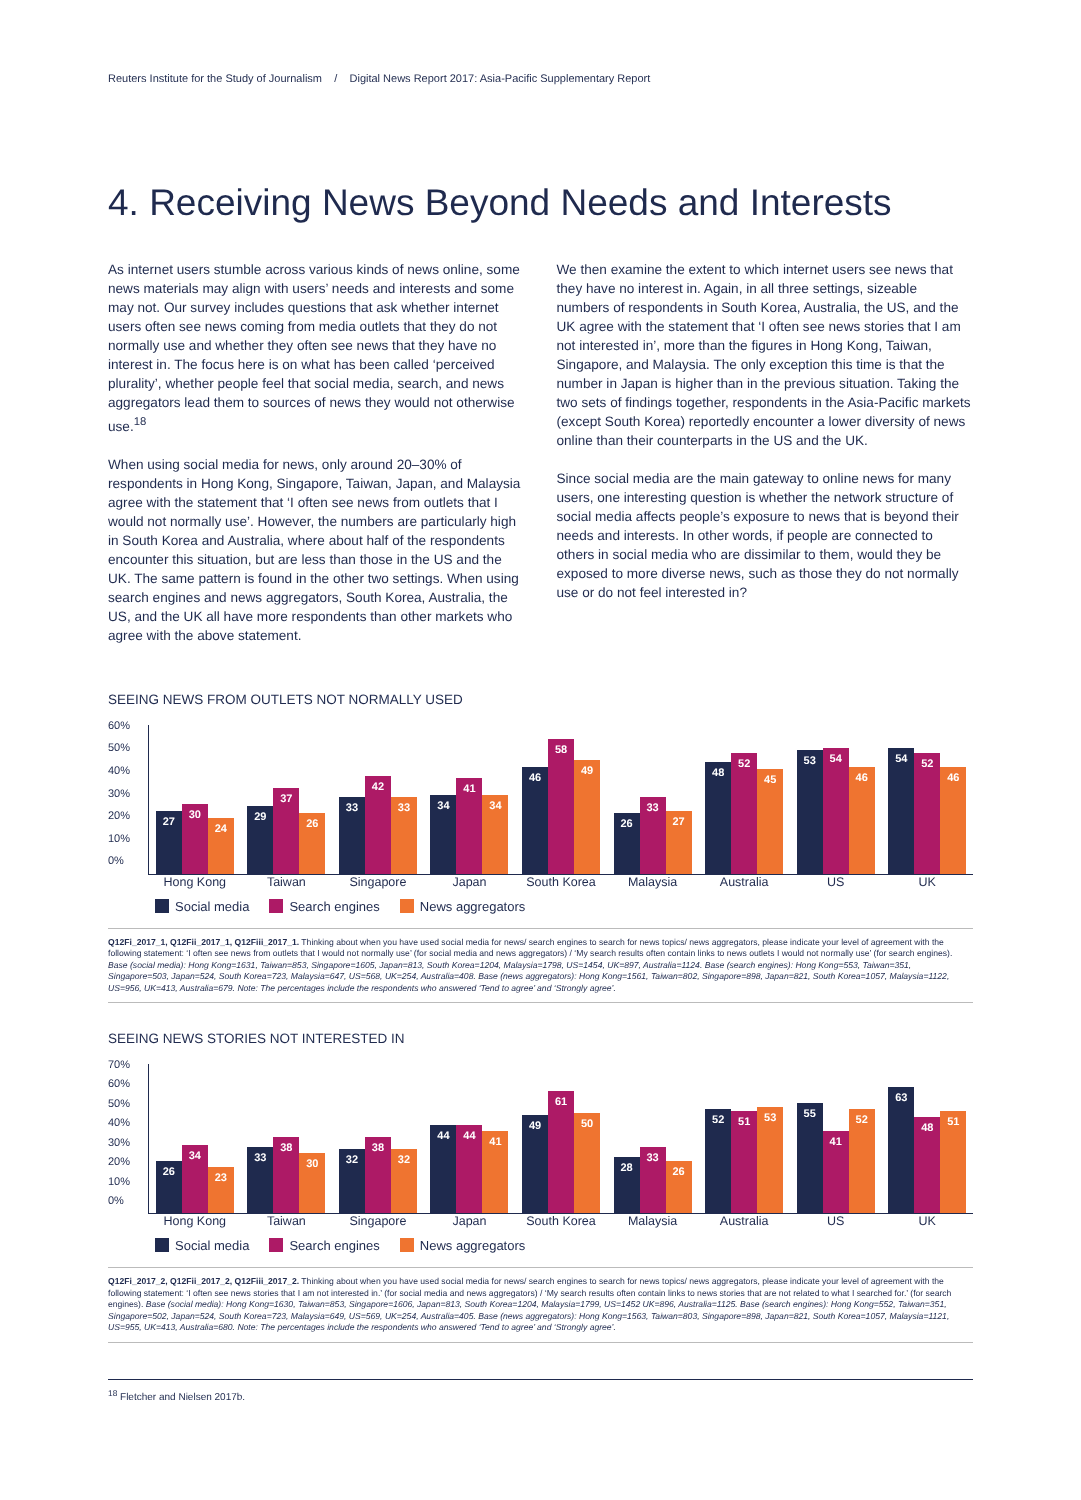Reuters Institute for the Study of Journalism / Digital News Report 2017: Asia-Pacific Supplementary Report
4. Receiving News Beyond Needs and Interests
As internet users stumble across various kinds of news online, some news materials may align with users’ needs and interests and some may not. Our survey includes questions that ask whether internet users often see news coming from media outlets that they do not normally use and whether they often see news that they have no interest in. The focus here is on what has been called ‘perceived plurality’, whether people feel that social media, search, and news aggregators lead them to sources of news they would not otherwise use.<sup>18</sup>
When using social media for news, only around 20–30% of respondents in Hong Kong, Singapore, Taiwan, Japan, and Malaysia agree with the statement that ‘I often see news from outlets that I would not normally use’. However, the numbers are particularly high in South Korea and Australia, where about half of the respondents encounter this situation, but are less than those in the US and the UK. The same pattern is found in the other two settings. When using search engines and news aggregators, South Korea, Australia, the US, and the UK all have more respondents than other markets who agree with the above statement.
We then examine the extent to which internet users see news that they have no interest in. Again, in all three settings, sizeable numbers of respondents in South Korea, Australia, the US, and the UK agree with the statement that ‘I often see news stories that I am not interested in’, more than the figures in Hong Kong, Taiwan, Singapore, and Malaysia. The only exception this time is that the number in Japan is higher than in the previous situation. Taking the two sets of findings together, respondents in the Asia-Pacific markets (except South Korea) reportedly encounter a lower diversity of news online than their counterparts in the US and the UK.
Since social media are the main gateway to online news for many users, one interesting question is whether the network structure of social media affects people’s exposure to news that is beyond their needs and interests. In other words, if people are connected to others in social media who are dissimilar to them, would they be exposed to more diverse news, such as those they do not normally use or do not feel interested in?
SEEING NEWS FROM OUTLETS NOT NORMALLY USED
60%
50%
40%
30%
20%
10%
0%
27
30
24
29
37
26
33
42
33
34
41
34
46
58
49
26
33
27
48
52
45
53
54
46
54
52
46
Hong Kong Taiwan Singapore Japan South Korea Malaysia Australia US UK
Social media Search engines News aggregators
Q12Fi_2017_1, Q12Fii_2017_1, Q12Fiii_2017_1. Thinking about when you have used social media for news/ search engines to search for news topics/ news aggregators, please indicate your level of agreement with the following statement: ‘I often see news from outlets that I would not normally use’ (for social media and news aggregators) / ‘My search results often contain links to news outlets I would not normally use’ (for search engines). Base (social media): Hong Kong=1631, Taiwan=853, Singapore=1605, Japan=813, South Korea=1204, Malaysia=1798, US=1454, UK=897, Australia=1124. Base (search engines): Hong Kong=553, Taiwan=351, Singapore=503, Japan=524, South Korea=723, Malaysia=647, US=568, UK=254, Australia=408. Base (news aggregators): Hong Kong=1561, Taiwan=802, Singapore=898, Japan=821, South Korea=1057, Malaysia=1122, US=956, UK=413, Australia=679. Note: The percentages include the respondents who answered ‘Tend to agree’ and ‘Strongly agree’.
SEEING NEWS STORIES NOT INTERESTED IN
70%
60%
50%
40%
30%
20%
10%
0%
26
34
23
33
38
30
32
38
32
44
44
41
49
61
50
28
33
26
52
51
53
55
41
52
63
48
51
Hong Kong Taiwan Singapore Japan South Korea Malaysia Australia US UK
Social media Search engines News aggregators
Q12Fi_2017_2, Q12Fii_2017_2, Q12Fiii_2017_2. Thinking about when you have used social media for news/ search engines to search for news topics/ news aggregators, please indicate your level of agreement with the following statement: ‘I often see news stories that I am not interested in.’ (for social media and news aggregators) / ‘My search results often contain links to news stories that are not related to what I searched for.’ (for search engines). Base (social media): Hong Kong=1630, Taiwan=853, Singapore=1606, Japan=813, South Korea=1204, Malaysia=1799, US=1452 UK=896, Australia=1125. Base (search engines): Hong Kong=552, Taiwan=351, Singapore=502, Japan=524, South Korea=723, Malaysia=649, US=569, UK=254, Australia=405. Base (news aggregators): Hong Kong=1563, Taiwan=803, Singapore=898, Japan=821, South Korea=1057, Malaysia=1121, US=955, UK=413, Australia=680. Note: The percentages include the respondents who answered ‘Tend to agree’ and ‘Strongly agree’.
<sup>18</sup> Fletcher and Nielsen 2017b.